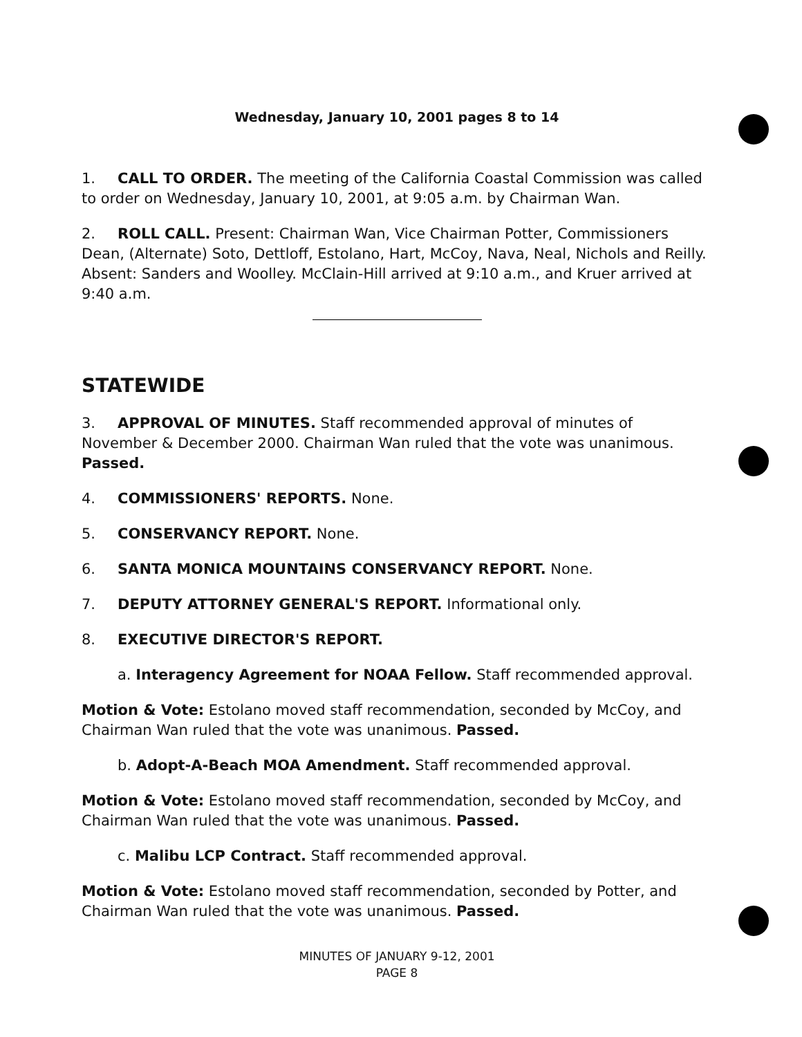Wednesday, January 10, 2001 pages 8 to 14
1. CALL TO ORDER. The meeting of the California Coastal Commission was called to order on Wednesday, January 10, 2001, at 9:05 a.m. by Chairman Wan.
2. ROLL CALL. Present: Chairman Wan, Vice Chairman Potter, Commissioners Dean, (Alternate) Soto, Dettloff, Estolano, Hart, McCoy, Nava, Neal, Nichols and Reilly. Absent: Sanders and Woolley. McClain-Hill arrived at 9:10 a.m., and Kruer arrived at 9:40 a.m.
STATEWIDE
3. APPROVAL OF MINUTES. Staff recommended approval of minutes of November & December 2000. Chairman Wan ruled that the vote was unanimous. Passed.
4. COMMISSIONERS' REPORTS. None.
5. CONSERVANCY REPORT. None.
6. SANTA MONICA MOUNTAINS CONSERVANCY REPORT. None.
7. DEPUTY ATTORNEY GENERAL'S REPORT. Informational only.
8. EXECUTIVE DIRECTOR'S REPORT.
a. Interagency Agreement for NOAA Fellow. Staff recommended approval.
Motion & Vote: Estolano moved staff recommendation, seconded by McCoy, and Chairman Wan ruled that the vote was unanimous. Passed.
b. Adopt-A-Beach MOA Amendment. Staff recommended approval.
Motion & Vote: Estolano moved staff recommendation, seconded by McCoy, and Chairman Wan ruled that the vote was unanimous. Passed.
c. Malibu LCP Contract. Staff recommended approval.
Motion & Vote: Estolano moved staff recommendation, seconded by Potter, and Chairman Wan ruled that the vote was unanimous. Passed.
MINUTES OF JANUARY 9-12, 2001
PAGE 8